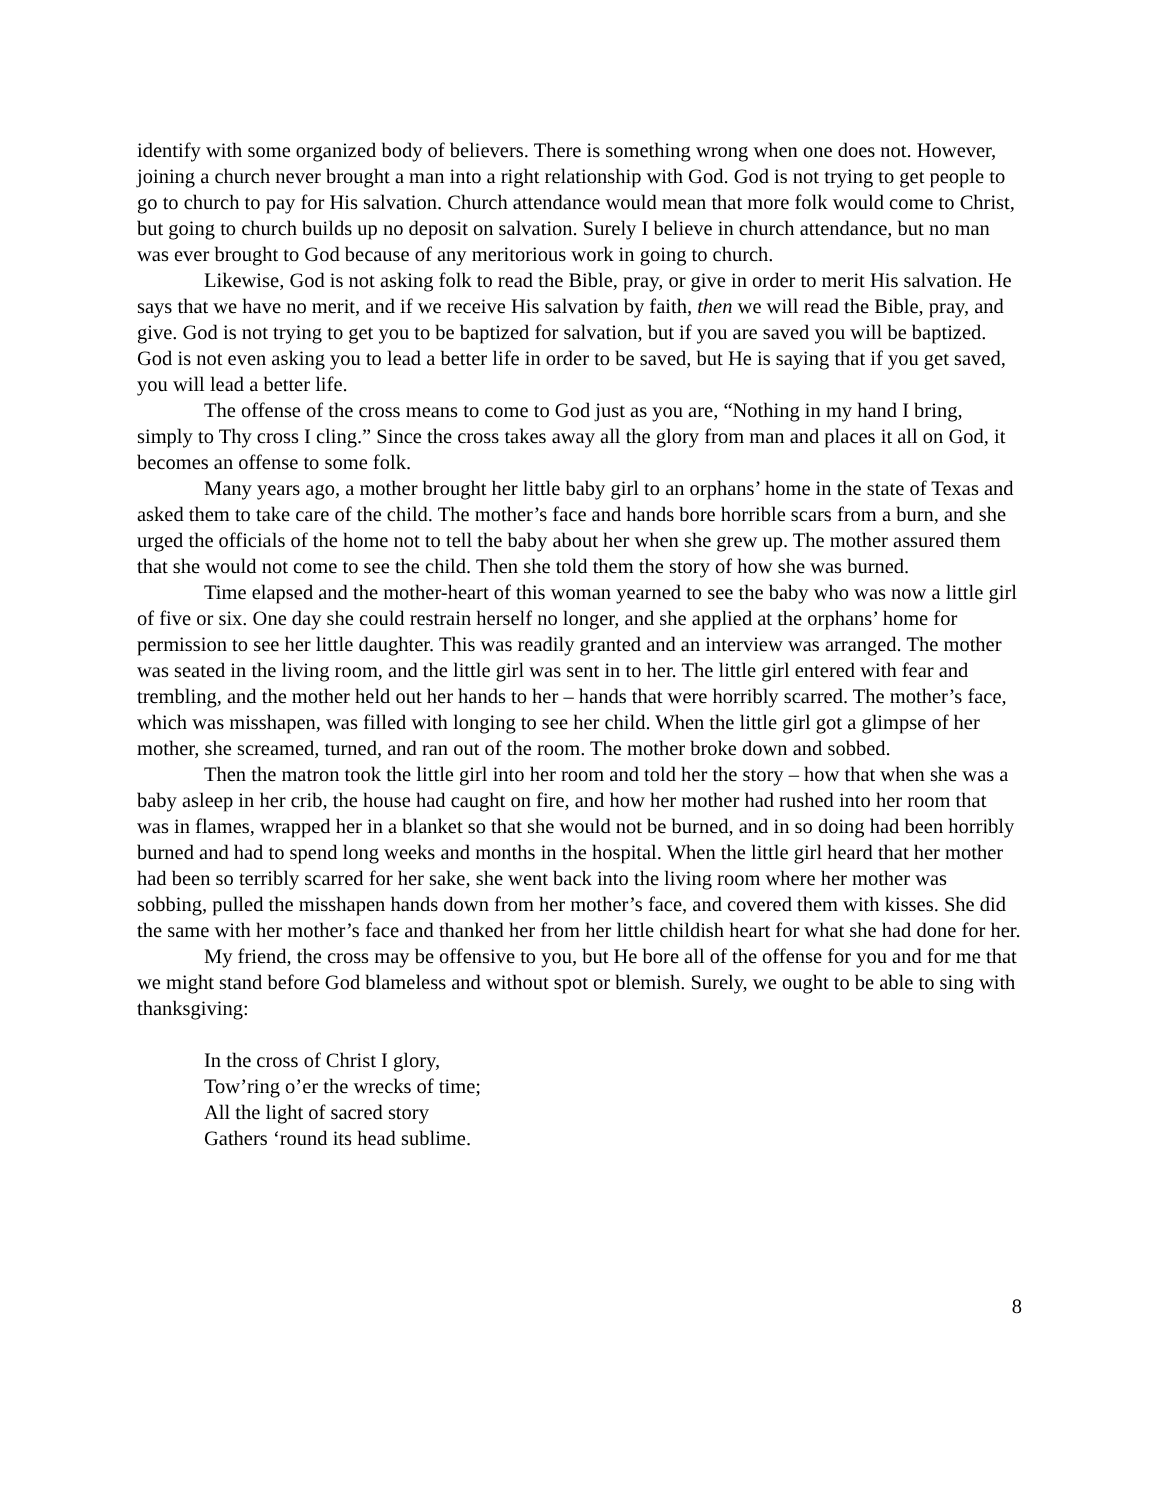identify with some organized body of believers. There is something wrong when one does not. However, joining a church never brought a man into a right relationship with God. God is not trying to get people to go to church to pay for His salvation. Church attendance would mean that more folk would come to Christ, but going to church builds up no deposit on salvation. Surely I believe in church attendance, but no man was ever brought to God because of any meritorious work in going to church.
Likewise, God is not asking folk to read the Bible, pray, or give in order to merit His salvation. He says that we have no merit, and if we receive His salvation by faith, then we will read the Bible, pray, and give. God is not trying to get you to be baptized for salvation, but if you are saved you will be baptized. God is not even asking you to lead a better life in order to be saved, but He is saying that if you get saved, you will lead a better life.
The offense of the cross means to come to God just as you are, “Nothing in my hand I bring, simply to Thy cross I cling.” Since the cross takes away all the glory from man and places it all on God, it becomes an offense to some folk.
Many years ago, a mother brought her little baby girl to an orphans’ home in the state of Texas and asked them to take care of the child. The mother’s face and hands bore horrible scars from a burn, and she urged the officials of the home not to tell the baby about her when she grew up. The mother assured them that she would not come to see the child. Then she told them the story of how she was burned.
Time elapsed and the mother-heart of this woman yearned to see the baby who was now a little girl of five or six. One day she could restrain herself no longer, and she applied at the orphans’ home for permission to see her little daughter. This was readily granted and an interview was arranged. The mother was seated in the living room, and the little girl was sent in to her. The little girl entered with fear and trembling, and the mother held out her hands to her – hands that were horribly scarred. The mother’s face, which was misshapen, was filled with longing to see her child. When the little girl got a glimpse of her mother, she screamed, turned, and ran out of the room. The mother broke down and sobbed.
Then the matron took the little girl into her room and told her the story – how that when she was a baby asleep in her crib, the house had caught on fire, and how her mother had rushed into her room that was in flames, wrapped her in a blanket so that she would not be burned, and in so doing had been horribly burned and had to spend long weeks and months in the hospital. When the little girl heard that her mother had been so terribly scarred for her sake, she went back into the living room where her mother was sobbing, pulled the misshapen hands down from her mother’s face, and covered them with kisses. She did the same with her mother’s face and thanked her from her little childish heart for what she had done for her.
My friend, the cross may be offensive to you, but He bore all of the offense for you and for me that we might stand before God blameless and without spot or blemish. Surely, we ought to be able to sing with thanksgiving:
In the cross of Christ I glory,
Tow’ring o’er the wrecks of time;
All the light of sacred story
Gathers ‘round its head sublime.
8